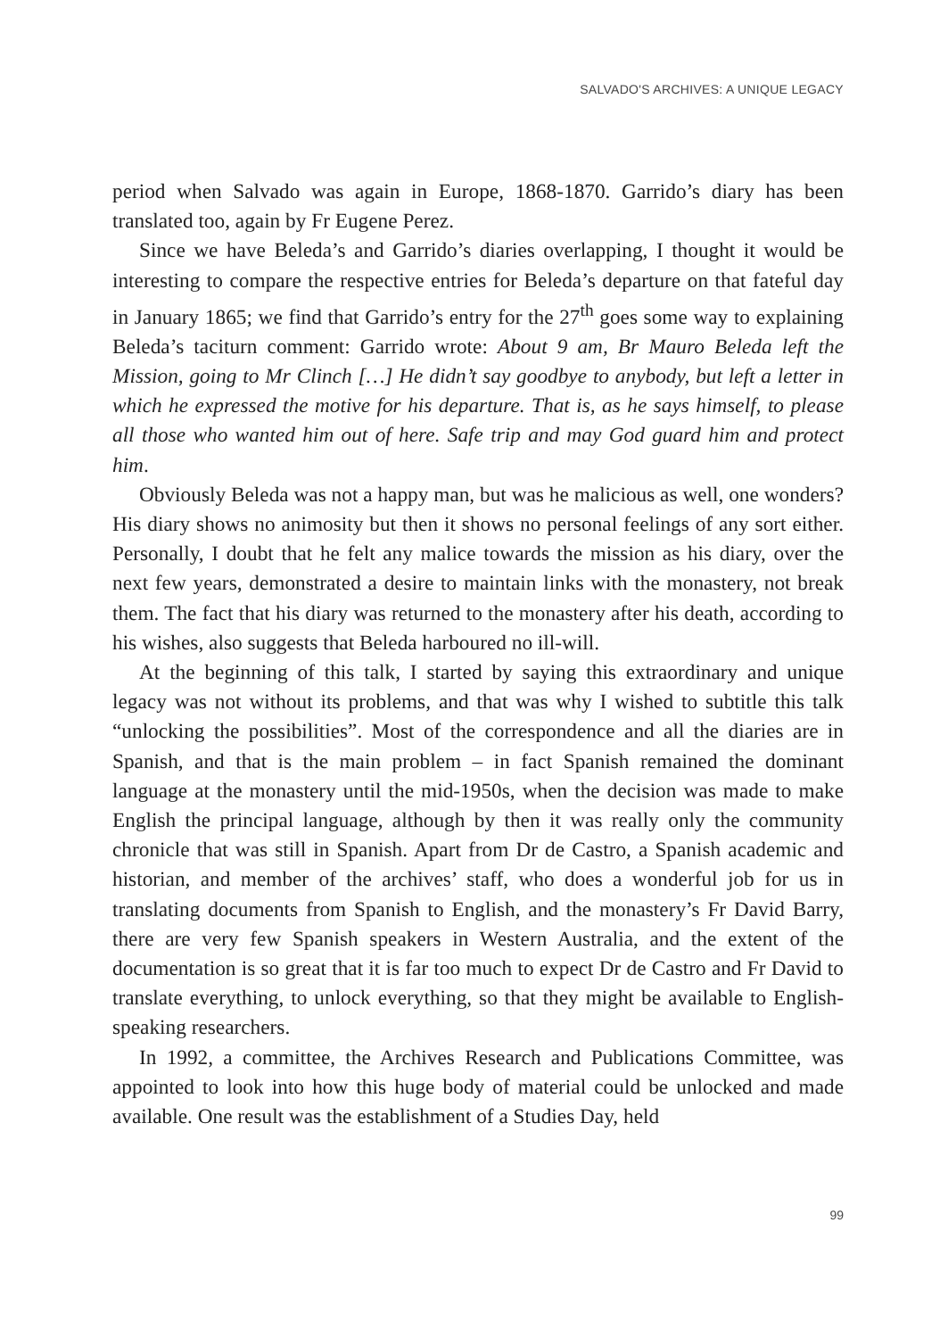SALVADO'S ARCHIVES: A UNIQUE LEGACY
period when Salvado was again in Europe, 1868-1870. Garrido’s diary has been translated too, again by Fr Eugene Perez.
Since we have Beleda’s and Garrido’s diaries overlapping, I thought it would be interesting to compare the respective entries for Beleda’s departure on that fateful day in January 1865; we find that Garrido’s entry for the 27<sup>th</sup> goes some way to explaining Beleda’s taciturn comment: Garrido wrote: About 9 am, Br Mauro Beleda left the Mission, going to Mr Clinch […] He didn’t say goodbye to anybody, but left a letter in which he expressed the motive for his departure. That is, as he says himself, to please all those who wanted him out of here. Safe trip and may God guard him and protect him.
Obviously Beleda was not a happy man, but was he malicious as well, one wonders? His diary shows no animosity but then it shows no personal feelings of any sort either. Personally, I doubt that he felt any malice towards the mission as his diary, over the next few years, demonstrated a desire to maintain links with the monastery, not break them. The fact that his diary was returned to the monastery after his death, according to his wishes, also suggests that Beleda harboured no ill-will.
At the beginning of this talk, I started by saying this extraordinary and unique legacy was not without its problems, and that was why I wished to subtitle this talk “unlocking the possibilities”. Most of the correspondence and all the diaries are in Spanish, and that is the main problem – in fact Spanish remained the dominant language at the monastery until the mid-1950s, when the decision was made to make English the principal language, although by then it was really only the community chronicle that was still in Spanish. Apart from Dr de Castro, a Spanish academic and historian, and member of the archives’ staff, who does a wonderful job for us in translating documents from Spanish to English, and the monastery’s Fr David Barry, there are very few Spanish speakers in Western Australia, and the extent of the documentation is so great that it is far too much to expect Dr de Castro and Fr David to translate everything, to unlock everything, so that they might be available to English-speaking researchers.
In 1992, a committee, the Archives Research and Publications Committee, was appointed to look into how this huge body of material could be unlocked and made available. One result was the establishment of a Studies Day, held
99